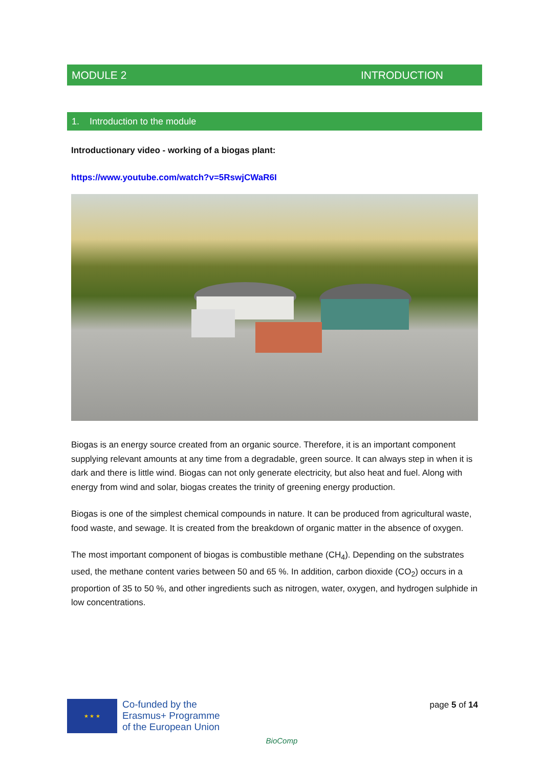MODULE 2 INTRODUCTION
1. Introduction to the module
Introductionary video - working of a biogas plant:
https://www.youtube.com/watch?v=5RswjCWaR6I
Biogas is an energy source created from an organic source. Therefore, it is an important component supplying relevant amounts at any time from a degradable, green source. It can always step in when it is dark and there is little wind. Biogas can not only generate electricity, but also heat and fuel. Along with energy from wind and solar, biogas creates the trinity of greening energy production.
Biogas is one of the simplest chemical compounds in nature. It can be produced from agricultural waste, food waste, and sewage. It is created from the breakdown of organic matter in the absence of oxygen.
The most important component of biogas is combustible methane (CH<sub>4</sub>). Depending on the substrates used, the methane content varies between 50 and 65 %. In addition, carbon dioxide (CO<sub>2</sub>) occurs in a proportion of 35 to 50 %, and other ingredients such as nitrogen, water, oxygen, and hydrogen sulphide in low concentrations.
★ ★ ★
Co-funded by the
Erasmus+ Programme
of the European Union
BioComp
page 5 of 14